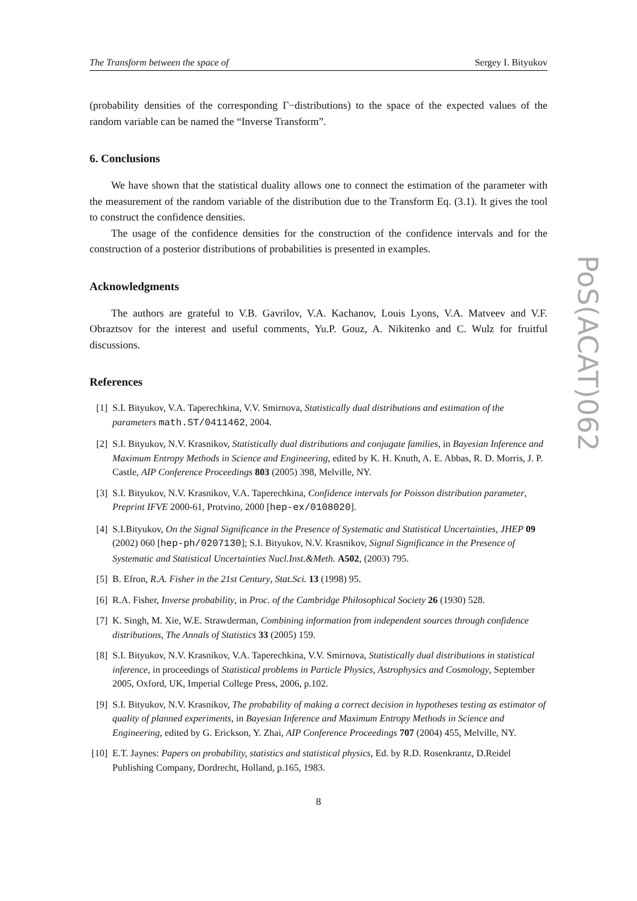The Transform between the space of Sergey I. Bityukov
(probability densities of the corresponding Γ−distributions) to the space of the expected values of the random variable can be named the “Inverse Transform”.
6. Conclusions
We have shown that the statistical duality allows one to connect the estimation of the parameter with the measurement of the random variable of the distribution due to the Transform Eq. (3.1). It gives the tool to construct the confidence densities.
The usage of the confidence densities for the construction of the confidence intervals and for the construction of a posterior distributions of probabilities is presented in examples.
Acknowledgments
The authors are grateful to V.B. Gavrilov, V.A. Kachanov, Louis Lyons, V.A. Matveev and V.F. Obraztsov for the interest and useful comments, Yu.P. Gouz, A. Nikitenko and C. Wulz for fruitful discussions.
References
[1] S.I. Bityukov, V.A. Taperechkina, V.V. Smirnova, Statistically dual distributions and estimation of the parameters math.ST/0411462, 2004.
[2] S.I. Bityukov, N.V. Krasnikov, Statistically dual distributions and conjugate families, in Bayesian Inference and Maximum Entropy Methods in Science and Engineering, edited by K. H. Knuth, A. E. Abbas, R. D. Morris, J. P. Castle, AIP Conference Proceedings 803 (2005) 398, Melville, NY.
[3] S.I. Bityukov, N.V. Krasnikov, V.A. Taperechkina, Confidence intervals for Poisson distribution parameter, Preprint IFVE 2000-61, Protvino, 2000 [hep-ex/0108020].
[4] S.I.Bityukov, On the Signal Significance in the Presence of Systematic and Statistical Uncertainties, JHEP 09 (2002) 060 [hep-ph/0207130]; S.I. Bityukov, N.V. Krasnikov, Signal Significance in the Presence of Systematic and Statistical Uncertainties Nucl.Inst.&Meth. A502, (2003) 795.
[5] B. Efron, R.A. Fisher in the 21st Century, Stat.Sci. 13 (1998) 95.
[6] R.A. Fisher, Inverse probability, in Proc. of the Cambridge Philosophical Society 26 (1930) 528.
[7] K. Singh, M. Xie, W.E. Strawderman, Combining information from independent sources through confidence distributions, The Annals of Statistics 33 (2005) 159.
[8] S.I. Bityukov, N.V. Krasnikov, V.A. Taperechkina, V.V. Smirnova, Statistically dual distributions in statistical inference, in proceedings of Statistical problems in Particle Physics, Astrophysics and Cosmology, September 2005, Oxford, UK, Imperial College Press, 2006, p.102.
[9] S.I. Bityukov, N.V. Krasnikov, The probability of making a correct decision in hypotheses testing as estimator of quality of planned experiments, in Bayesian Inference and Maximum Entropy Methods in Science and Engineering, edited by G. Erickson, Y. Zhai, AIP Conference Proceedings 707 (2004) 455, Melville, NY.
[10] E.T. Jaynes: Papers on probability, statistics and statistical physics, Ed. by R.D. Rosenkrantz, D.Reidel Publishing Company, Dordrecht, Holland, p.165, 1983.
8
PoS(ACAT)062